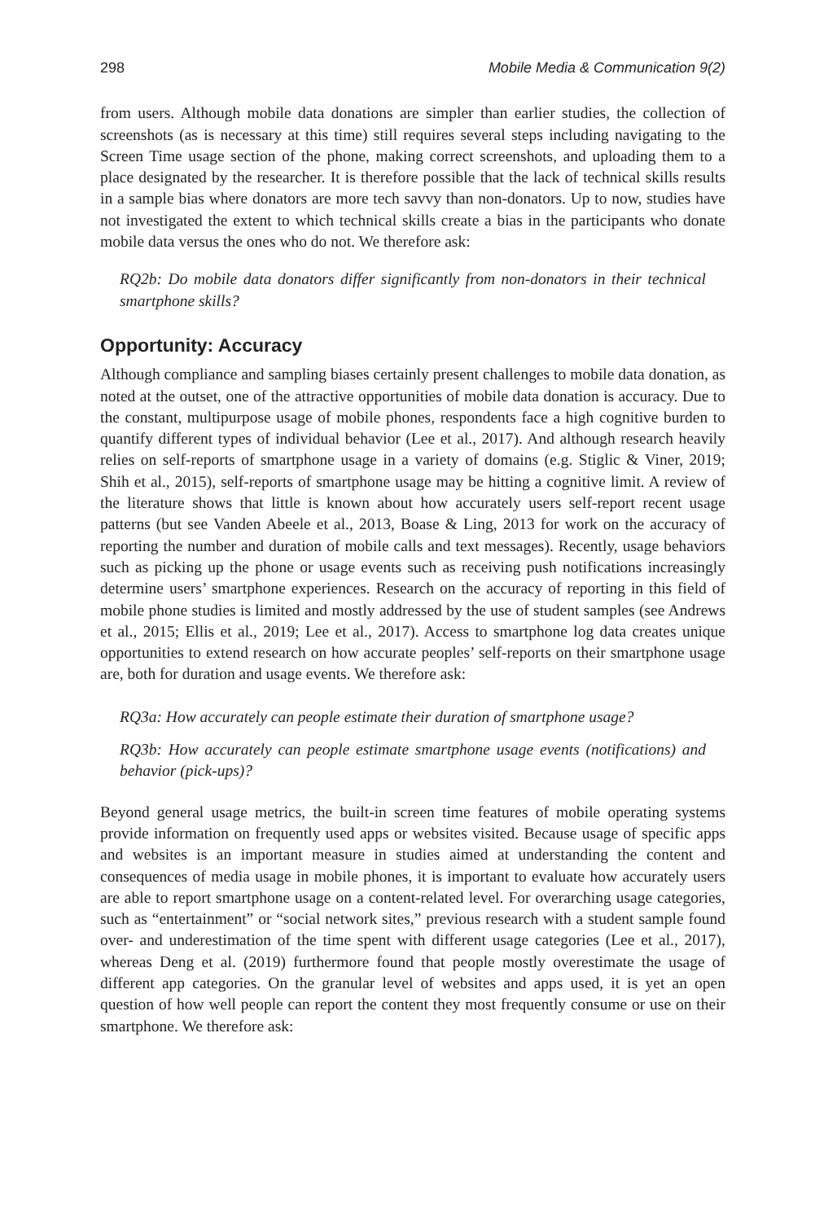298 Mobile Media & Communication 9(2)
from users. Although mobile data donations are simpler than earlier studies, the collection of screenshots (as is necessary at this time) still requires several steps including navigating to the Screen Time usage section of the phone, making correct screenshots, and uploading them to a place designated by the researcher. It is therefore possible that the lack of technical skills results in a sample bias where donators are more tech savvy than non-donators. Up to now, studies have not investigated the extent to which technical skills create a bias in the participants who donate mobile data versus the ones who do not. We therefore ask:
RQ2b: Do mobile data donators differ significantly from non-donators in their technical smartphone skills?
Opportunity: Accuracy
Although compliance and sampling biases certainly present challenges to mobile data donation, as noted at the outset, one of the attractive opportunities of mobile data donation is accuracy. Due to the constant, multipurpose usage of mobile phones, respondents face a high cognitive burden to quantify different types of individual behavior (Lee et al., 2017). And although research heavily relies on self-reports of smartphone usage in a variety of domains (e.g. Stiglic & Viner, 2019; Shih et al., 2015), self-reports of smartphone usage may be hitting a cognitive limit. A review of the literature shows that little is known about how accurately users self-report recent usage patterns (but see Vanden Abeele et al., 2013, Boase & Ling, 2013 for work on the accuracy of reporting the number and duration of mobile calls and text messages). Recently, usage behaviors such as picking up the phone or usage events such as receiving push notifications increasingly determine users’ smartphone experiences. Research on the accuracy of reporting in this field of mobile phone studies is limited and mostly addressed by the use of student samples (see Andrews et al., 2015; Ellis et al., 2019; Lee et al., 2017). Access to smartphone log data creates unique opportunities to extend research on how accurate peoples’ self-reports on their smartphone usage are, both for duration and usage events. We therefore ask:
RQ3a: How accurately can people estimate their duration of smartphone usage?
RQ3b: How accurately can people estimate smartphone usage events (notifications) and behavior (pick-ups)?
Beyond general usage metrics, the built-in screen time features of mobile operating systems provide information on frequently used apps or websites visited. Because usage of specific apps and websites is an important measure in studies aimed at understanding the content and consequences of media usage in mobile phones, it is important to evaluate how accurately users are able to report smartphone usage on a content-related level. For overarching usage categories, such as “entertainment” or “social network sites,” previous research with a student sample found over- and underestimation of the time spent with different usage categories (Lee et al., 2017), whereas Deng et al. (2019) furthermore found that people mostly overestimate the usage of different app categories. On the granular level of websites and apps used, it is yet an open question of how well people can report the content they most frequently consume or use on their smartphone. We therefore ask: